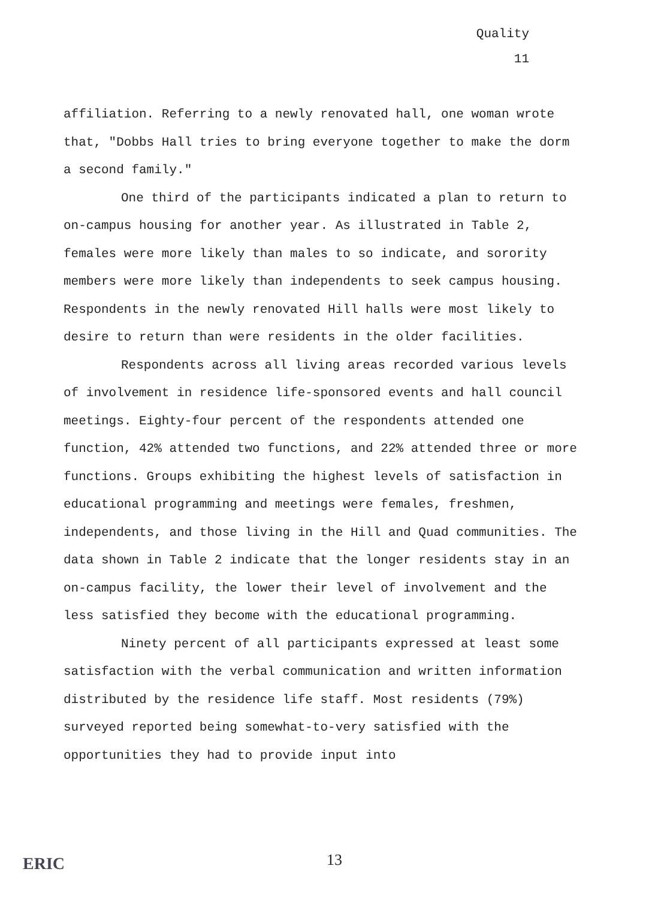Quality
11
affiliation. Referring to a newly renovated hall, one woman wrote that, "Dobbs Hall tries to bring everyone together to make the dorm a second family."
One third of the participants indicated a plan to return to on-campus housing for another year. As illustrated in Table 2, females were more likely than males to so indicate, and sorority members were more likely than independents to seek campus housing. Respondents in the newly renovated Hill halls were most likely to desire to return than were residents in the older facilities.
Respondents across all living areas recorded various levels of involvement in residence life-sponsored events and hall council meetings. Eighty-four percent of the respondents attended one function, 42% attended two functions, and 22% attended three or more functions. Groups exhibiting the highest levels of satisfaction in educational programming and meetings were females, freshmen, independents, and those living in the Hill and Quad communities. The data shown in Table 2 indicate that the longer residents stay in an on-campus facility, the lower their level of involvement and the less satisfied they become with the educational programming.
Ninety percent of all participants expressed at least some satisfaction with the verbal communication and written information distributed by the residence life staff. Most residents (79%) surveyed reported being somewhat-to-very satisfied with the opportunities they had to provide input into
ERIC 13